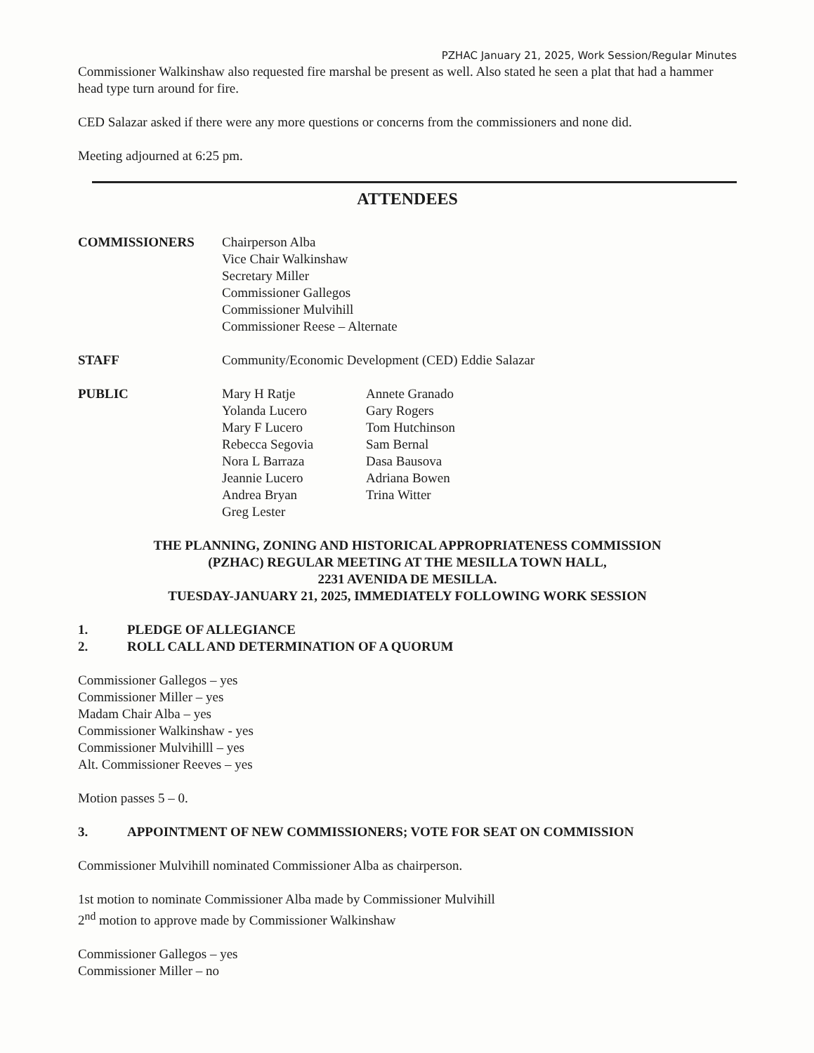PZHAC January 21, 2025, Work Session/Regular Minutes
Commissioner Walkinshaw also requested fire marshal be present as well. Also stated he seen a plat that had a hammer head type turn around for fire.
CED Salazar asked if there were any more questions or concerns from the commissioners and none did.
Meeting adjourned at 6:25 pm.
ATTENDEES
COMMISSIONERS Chairperson Alba
Vice Chair Walkinshaw
Secretary Miller
Commissioner Gallegos
Commissioner Mulvihill
Commissioner Reese – Alternate
STAFF Community/Economic Development (CED) Eddie Salazar
PUBLIC Mary H Ratje
Yolanda Lucero
Mary F Lucero
Rebecca Segovia
Nora L Barraza
Jeannie Lucero
Andrea Bryan
Greg Lester
Annete Granado
Gary Rogers
Tom Hutchinson
Sam Bernal
Dasa Bausova
Adriana Bowen
Trina Witter
THE PLANNING, ZONING AND HISTORICAL APPROPRIATENESS COMMISSION
(PZHAC) REGULAR MEETING AT THE MESILLA TOWN HALL,
2231 AVENIDA DE MESILLA.
TUESDAY-JANUARY 21, 2025, IMMEDIATELY FOLLOWING WORK SESSION
1. PLEDGE OF ALLEGIANCE
2. ROLL CALL AND DETERMINATION OF A QUORUM
Commissioner Gallegos – yes
Commissioner Miller – yes
Madam Chair Alba – yes
Commissioner Walkinshaw - yes
Commissioner Mulvihilll – yes
Alt. Commissioner Reeves – yes
Motion passes 5 – 0.
3. APPOINTMENT OF NEW COMMISSIONERS; VOTE FOR SEAT ON COMMISSION
Commissioner Mulvihill nominated Commissioner Alba as chairperson.
1st motion to nominate Commissioner Alba made by Commissioner Mulvihill
2<sup>nd</sup> motion to approve made by Commissioner Walkinshaw
Commissioner Gallegos – yes
Commissioner Miller – no